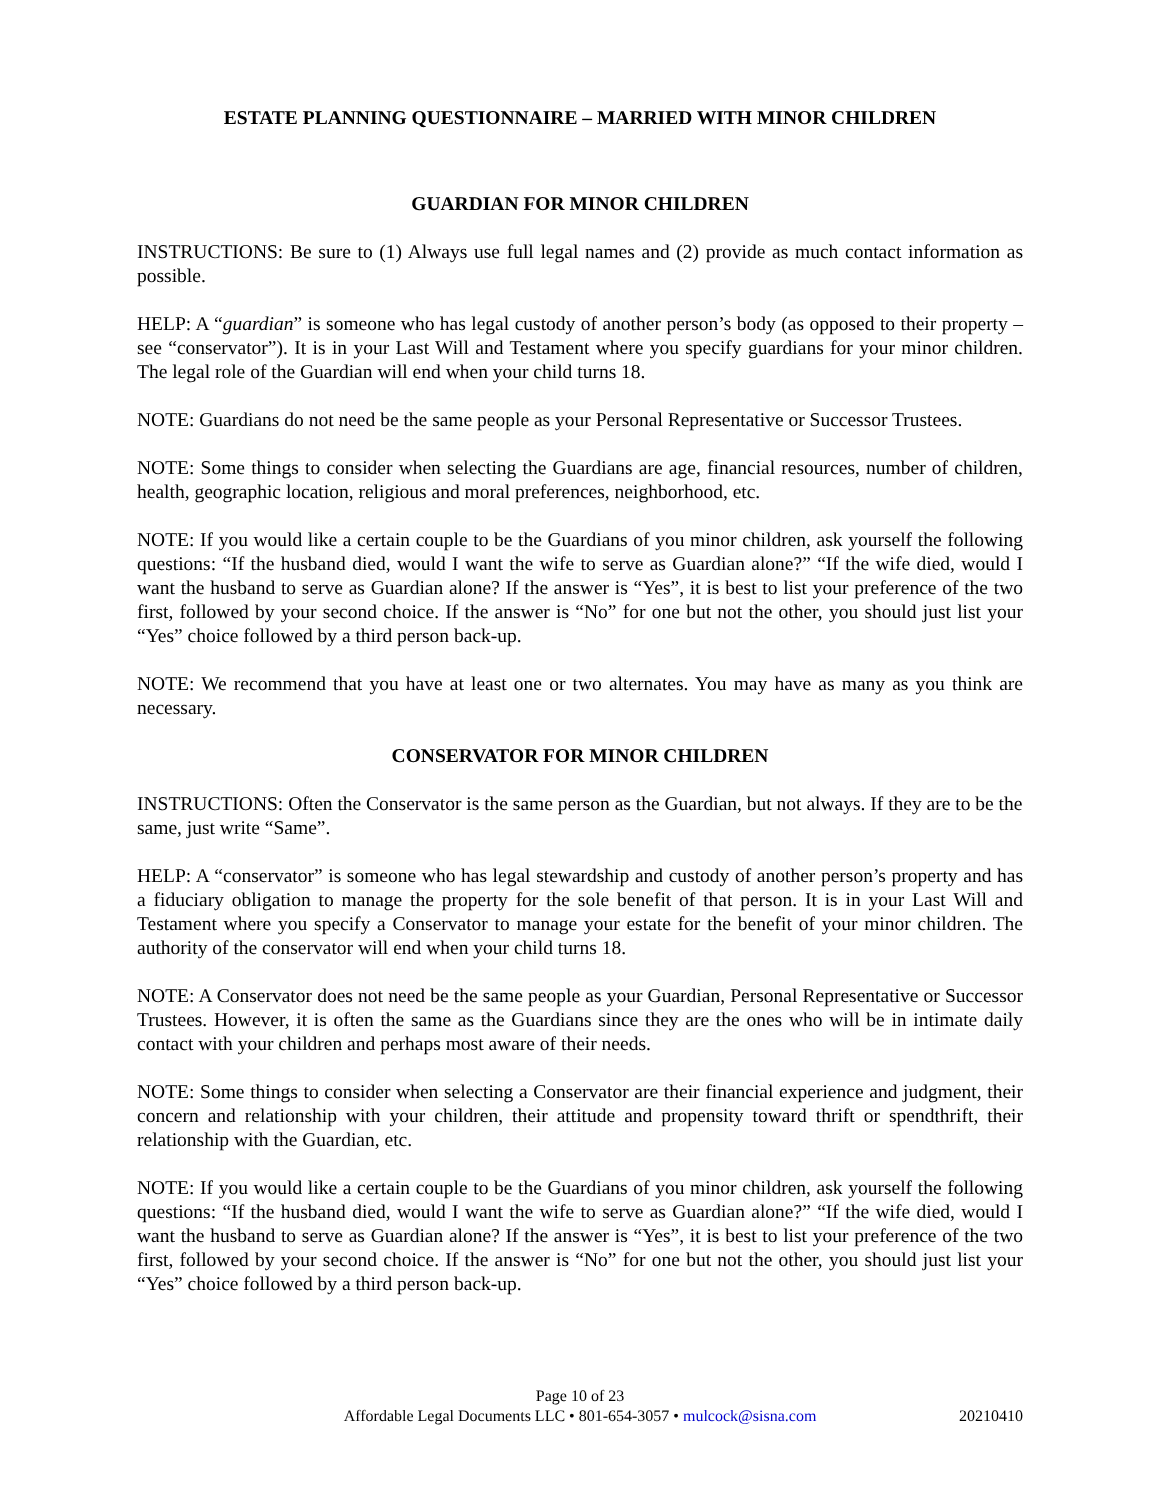ESTATE PLANNING QUESTIONNAIRE – MARRIED WITH MINOR CHILDREN
GUARDIAN FOR MINOR CHILDREN
INSTRUCTIONS: Be sure to (1) Always use full legal names and (2) provide as much contact information as possible.
HELP: A “guardian” is someone who has legal custody of another person’s body (as opposed to their property – see “conservator”). It is in your Last Will and Testament where you specify guardians for your minor children. The legal role of the Guardian will end when your child turns 18.
NOTE: Guardians do not need be the same people as your Personal Representative or Successor Trustees.
NOTE: Some things to consider when selecting the Guardians are age, financial resources, number of children, health, geographic location, religious and moral preferences, neighborhood, etc.
NOTE: If you would like a certain couple to be the Guardians of you minor children, ask yourself the following questions: “If the husband died, would I want the wife to serve as Guardian alone?” “If the wife died, would I want the husband to serve as Guardian alone? If the answer is “Yes”, it is best to list your preference of the two first, followed by your second choice. If the answer is “No” for one but not the other, you should just list your “Yes” choice followed by a third person back-up.
NOTE: We recommend that you have at least one or two alternates. You may have as many as you think are necessary.
CONSERVATOR FOR MINOR CHILDREN
INSTRUCTIONS: Often the Conservator is the same person as the Guardian, but not always. If they are to be the same, just write “Same”.
HELP: A “conservator” is someone who has legal stewardship and custody of another person’s property and has a fiduciary obligation to manage the property for the sole benefit of that person. It is in your Last Will and Testament where you specify a Conservator to manage your estate for the benefit of your minor children. The authority of the conservator will end when your child turns 18.
NOTE: A Conservator does not need be the same people as your Guardian, Personal Representative or Successor Trustees. However, it is often the same as the Guardians since they are the ones who will be in intimate daily contact with your children and perhaps most aware of their needs.
NOTE: Some things to consider when selecting a Conservator are their financial experience and judgment, their concern and relationship with your children, their attitude and propensity toward thrift or spendthrift, their relationship with the Guardian, etc.
NOTE: If you would like a certain couple to be the Guardians of you minor children, ask yourself the following questions: “If the husband died, would I want the wife to serve as Guardian alone?” “If the wife died, would I want the husband to serve as Guardian alone? If the answer is “Yes”, it is best to list your preference of the two first, followed by your second choice. If the answer is “No” for one but not the other, you should just list your “Yes” choice followed by a third person back-up.
Page 10 of 23
Affordable Legal Documents LLC • 801-654-3057 • mulcock@sisna.com
20210410